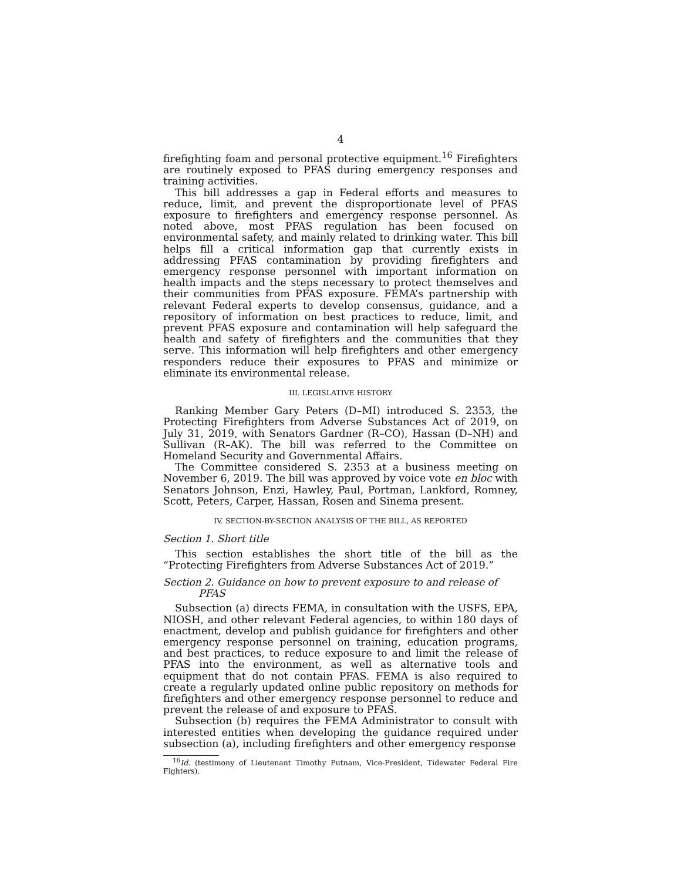4
firefighting foam and personal protective equipment.<sup>16</sup> Firefighters are routinely exposed to PFAS during emergency responses and training activities.
This bill addresses a gap in Federal efforts and measures to reduce, limit, and prevent the disproportionate level of PFAS exposure to firefighters and emergency response personnel. As noted above, most PFAS regulation has been focused on environmental safety, and mainly related to drinking water. This bill helps fill a critical information gap that currently exists in addressing PFAS contamination by providing firefighters and emergency response personnel with important information on health impacts and the steps necessary to protect themselves and their communities from PFAS exposure. FEMA’s partnership with relevant Federal experts to develop consensus, guidance, and a repository of information on best practices to reduce, limit, and prevent PFAS exposure and contamination will help safeguard the health and safety of firefighters and the communities that they serve. This information will help firefighters and other emergency responders reduce their exposures to PFAS and minimize or eliminate its environmental release.
III. LEGISLATIVE HISTORY
Ranking Member Gary Peters (D–MI) introduced S. 2353, the Protecting Firefighters from Adverse Substances Act of 2019, on July 31, 2019, with Senators Gardner (R–CO), Hassan (D–NH) and Sullivan (R–AK). The bill was referred to the Committee on Homeland Security and Governmental Affairs.
The Committee considered S. 2353 at a business meeting on November 6, 2019. The bill was approved by voice vote en bloc with Senators Johnson, Enzi, Hawley, Paul, Portman, Lankford, Romney, Scott, Peters, Carper, Hassan, Rosen and Sinema present.
IV. SECTION-BY-SECTION ANALYSIS OF THE BILL, AS REPORTED
Section 1. Short title
This section establishes the short title of the bill as the “Protecting Firefighters from Adverse Substances Act of 2019.”
Section 2. Guidance on how to prevent exposure to and release of PFAS
Subsection (a) directs FEMA, in consultation with the USFS, EPA, NIOSH, and other relevant Federal agencies, to within 180 days of enactment, develop and publish guidance for firefighters and other emergency response personnel on training, education programs, and best practices, to reduce exposure to and limit the release of PFAS into the environment, as well as alternative tools and equipment that do not contain PFAS. FEMA is also required to create a regularly updated online public repository on methods for firefighters and other emergency response personnel to reduce and prevent the release of and exposure to PFAS.
Subsection (b) requires the FEMA Administrator to consult with interested entities when developing the guidance required under subsection (a), including firefighters and other emergency response
<sup>16</sup> Id. (testimony of Lieutenant Timothy Putnam, Vice-President, Tidewater Federal Fire Fighters).